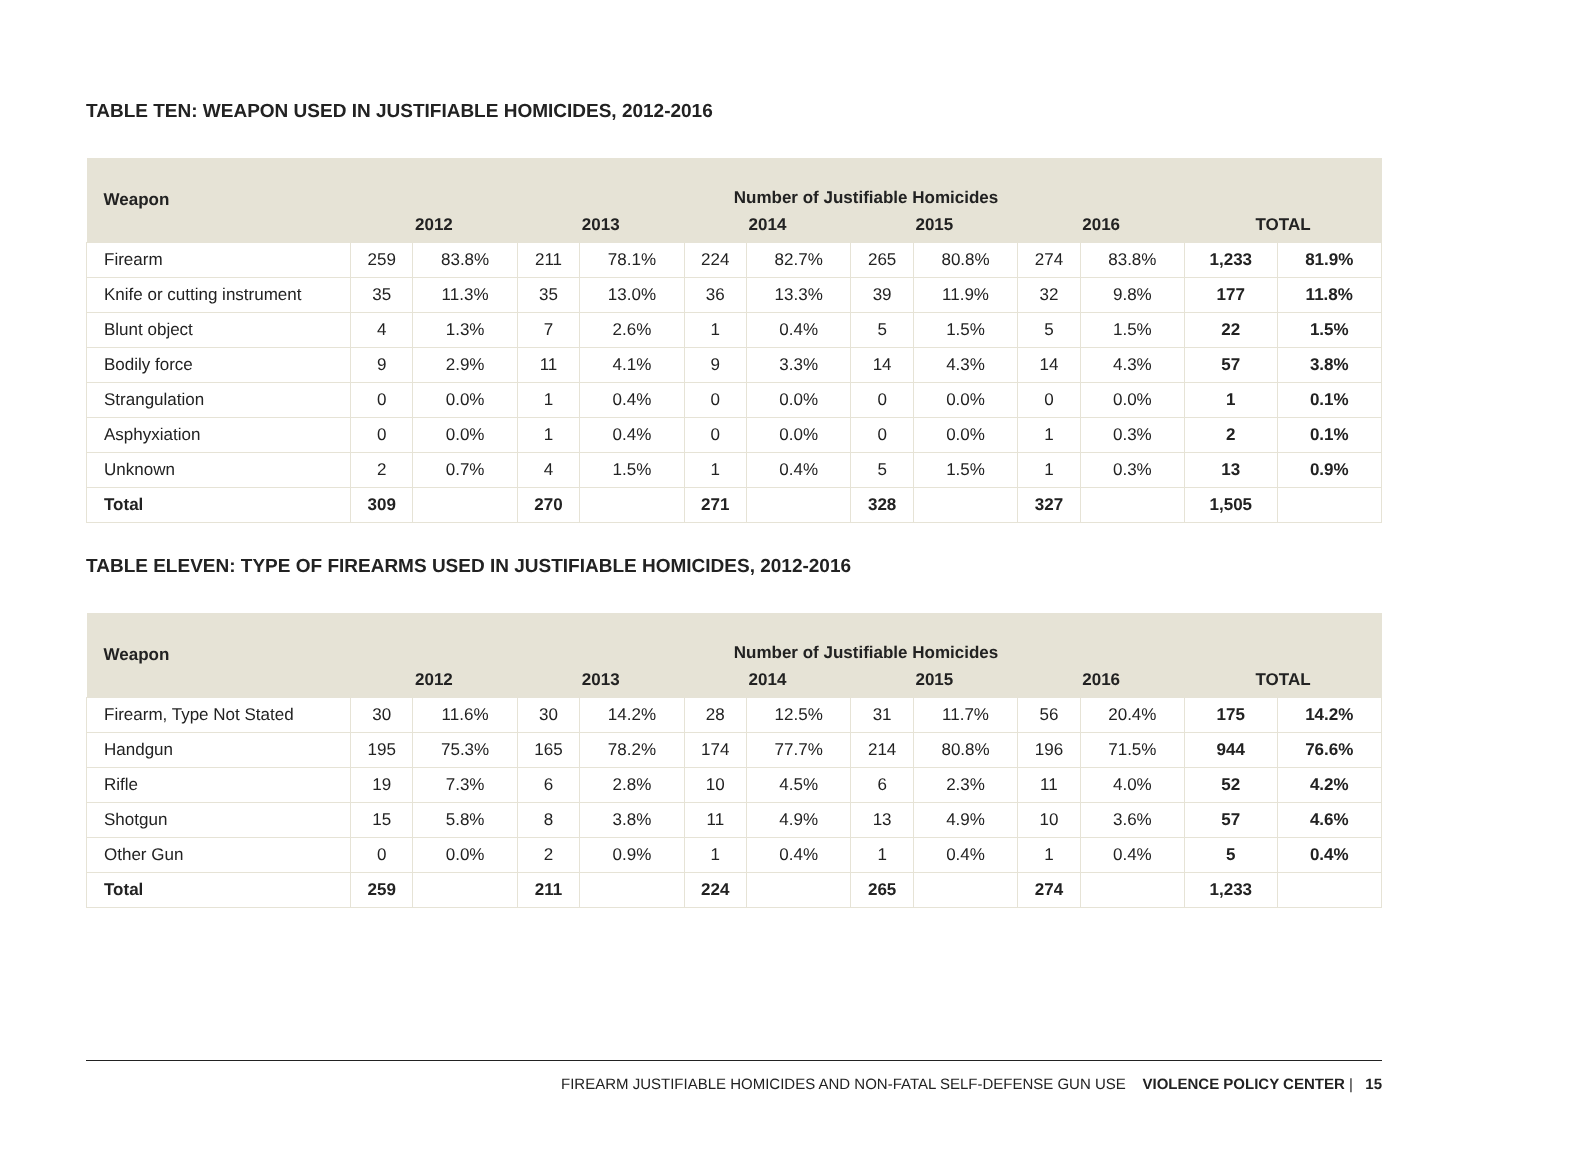TABLE TEN: WEAPON USED IN JUSTIFIABLE HOMICIDES, 2012-2016
| Weapon | Number of Justifiable Homicides | | | | | | | | | | | |
| --- | --- | --- | --- | --- | --- | --- | --- | --- | --- | --- | --- | --- |
| | 2012 | | 2013 | | 2014 | | 2015 | | 2016 | | TOTAL | |
| Firearm | 259 | 83.8% | 211 | 78.1% | 224 | 82.7% | 265 | 80.8% | 274 | 83.8% | 1,233 | 81.9% |
| Knife or cutting instrument | 35 | 11.3% | 35 | 13.0% | 36 | 13.3% | 39 | 11.9% | 32 | 9.8% | 177 | 11.8% |
| Blunt object | 4 | 1.3% | 7 | 2.6% | 1 | 0.4% | 5 | 1.5% | 5 | 1.5% | 22 | 1.5% |
| Bodily force | 9 | 2.9% | 11 | 4.1% | 9 | 3.3% | 14 | 4.3% | 14 | 4.3% | 57 | 3.8% |
| Strangulation | 0 | 0.0% | 1 | 0.4% | 0 | 0.0% | 0 | 0.0% | 0 | 0.0% | 1 | 0.1% |
| Asphyxiation | 0 | 0.0% | 1 | 0.4% | 0 | 0.0% | 0 | 0.0% | 1 | 0.3% | 2 | 0.1% |
| Unknown | 2 | 0.7% | 4 | 1.5% | 1 | 0.4% | 5 | 1.5% | 1 | 0.3% | 13 | 0.9% |
| Total | 309 | | 270 | | 271 | | 328 | | 327 | | 1,505 | |
TABLE ELEVEN: TYPE OF FIREARMS USED IN JUSTIFIABLE HOMICIDES, 2012-2016
| Weapon | Number of Justifiable Homicides | | | | | | | | | | | |
| --- | --- | --- | --- | --- | --- | --- | --- | --- | --- | --- | --- | --- |
| | 2012 | | 2013 | | 2014 | | 2015 | | 2016 | | TOTAL | |
| Firearm, Type Not Stated | 30 | 11.6% | 30 | 14.2% | 28 | 12.5% | 31 | 11.7% | 56 | 20.4% | 175 | 14.2% |
| Handgun | 195 | 75.3% | 165 | 78.2% | 174 | 77.7% | 214 | 80.8% | 196 | 71.5% | 944 | 76.6% |
| Rifle | 19 | 7.3% | 6 | 2.8% | 10 | 4.5% | 6 | 2.3% | 11 | 4.0% | 52 | 4.2% |
| Shotgun | 15 | 5.8% | 8 | 3.8% | 11 | 4.9% | 13 | 4.9% | 10 | 3.6% | 57 | 4.6% |
| Other Gun | 0 | 0.0% | 2 | 0.9% | 1 | 0.4% | 1 | 0.4% | 1 | 0.4% | 5 | 0.4% |
| Total | 259 | | 211 | | 224 | | 265 | | 274 | | 1,233 | |
FIREARM JUSTIFIABLE HOMICIDES AND NON-FATAL SELF-DEFENSE GUN USE VIOLENCE POLICY CENTER | 15